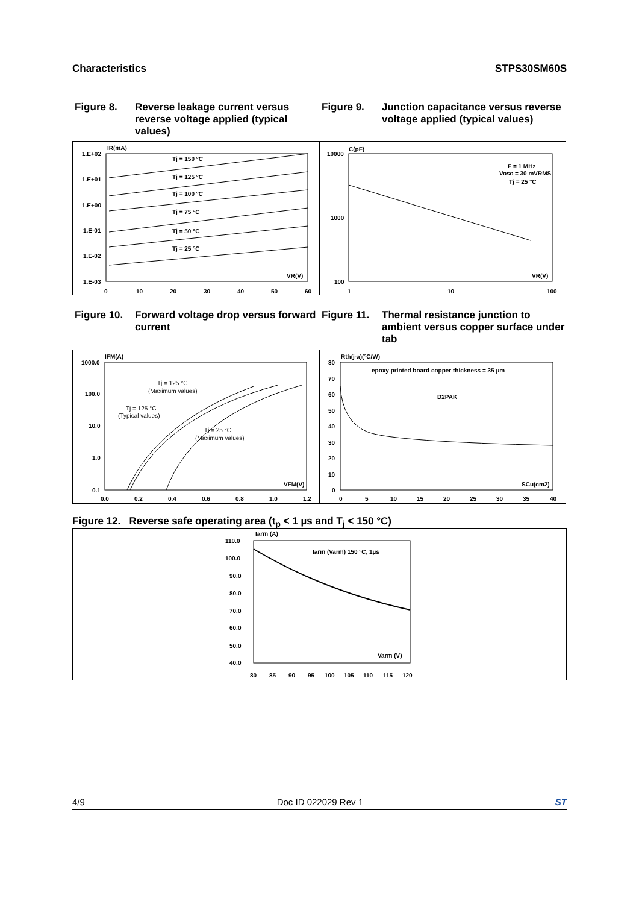Characteristics STPS30SM60S
Figure 8. Reverse leakage current versus reverse voltage applied (typical values)
Figure 9. Junction capacitance versus reverse voltage applied (typical values)
1.E+02
1.E+01
1.E+00
1.E-01
1.E-02
1.E-03
IR(mA)
0
10
20
30
40
50
60
Tj = 150 °C
Tj = 125 °C
Tj = 100 °C
Tj = 75 °C
Tj = 50 °C
Tj = 25 °C
VR(V)
10000
1000
100
C(pF)
1
10
100
F = 1 MHz
Vosc = 30 mVRMS
Tj = 25 °C
VR(V)
Figure 10. Forward voltage drop versus forward current
Figure 11. Thermal resistance junction to ambient versus copper surface under tab
1000.0
100.0
10.0
1.0
0.1
IFM(A)
0.0
0.2
0.4
0.6
0.8
1.0
1.2
Tj = 125 °C
(Maximum values)
Tj = 125 °C
(Typical values)
Tj = 25 °C
(Maximum values)
VFM(V)
80
70
60
50
40
30
20
10
0
Rth(j-a)(°C/W)
0
5
10
15
20
25
30
35
40
epoxy printed board copper thickness = 35 µm
D2PAK
SCu(cm2)
Figure 12. Reverse safe operating area (t<sub>p</sub> < 1 µs and T<sub>j</sub> < 150 °C)
110.0
100.0
90.0
80.0
70.0
60.0
50.0
40.0
Iarm (A)
80
85
90
95
100
105
110
115
120
Iarm (Varm) 150 °C, 1µs
Varm (V)
4/9 Doc ID 022029 Rev 1 ST